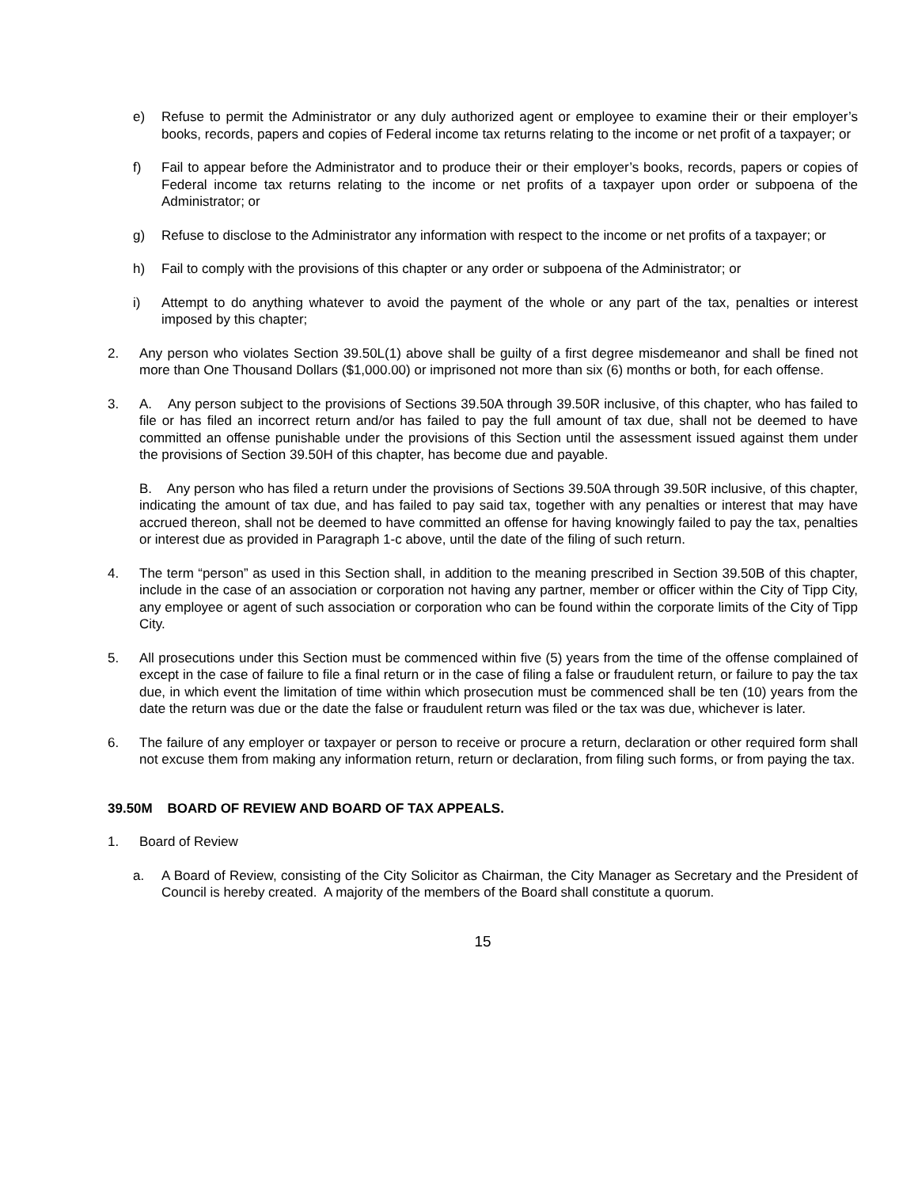e) Refuse to permit the Administrator or any duly authorized agent or employee to examine their or their employer’s books, records, papers and copies of Federal income tax returns relating to the income or net profit of a taxpayer; or
f) Fail to appear before the Administrator and to produce their or their employer’s books, records, papers or copies of Federal income tax returns relating to the income or net profits of a taxpayer upon order or subpoena of the Administrator; or
g) Refuse to disclose to the Administrator any information with respect to the income or net profits of a taxpayer; or
h) Fail to comply with the provisions of this chapter or any order or subpoena of the Administrator; or
i) Attempt to do anything whatever to avoid the payment of the whole or any part of the tax, penalties or interest imposed by this chapter;
2. Any person who violates Section 39.50L(1) above shall be guilty of a first degree misdemeanor and shall be fined not more than One Thousand Dollars ($1,000.00) or imprisoned not more than six (6) months or both, for each offense.
3. A. Any person subject to the provisions of Sections 39.50A through 39.50R inclusive, of this chapter, who has failed to file or has filed an incorrect return and/or has failed to pay the full amount of tax due, shall not be deemed to have committed an offense punishable under the provisions of this Section until the assessment issued against them under the provisions of Section 39.50H of this chapter, has become due and payable.
B. Any person who has filed a return under the provisions of Sections 39.50A through 39.50R inclusive, of this chapter, indicating the amount of tax due, and has failed to pay said tax, together with any penalties or interest that may have accrued thereon, shall not be deemed to have committed an offense for having knowingly failed to pay the tax, penalties or interest due as provided in Paragraph 1-c above, until the date of the filing of such return.
4. The term “person” as used in this Section shall, in addition to the meaning prescribed in Section 39.50B of this chapter, include in the case of an association or corporation not having any partner, member or officer within the City of Tipp City, any employee or agent of such association or corporation who can be found within the corporate limits of the City of Tipp City.
5. All prosecutions under this Section must be commenced within five (5) years from the time of the offense complained of except in the case of failure to file a final return or in the case of filing a false or fraudulent return, or failure to pay the tax due, in which event the limitation of time within which prosecution must be commenced shall be ten (10) years from the date the return was due or the date the false or fraudulent return was filed or the tax was due, whichever is later.
6. The failure of any employer or taxpayer or person to receive or procure a return, declaration or other required form shall not excuse them from making any information return, return or declaration, from filing such forms, or from paying the tax.
39.50M BOARD OF REVIEW AND BOARD OF TAX APPEALS.
1. Board of Review
a. A Board of Review, consisting of the City Solicitor as Chairman, the City Manager as Secretary and the President of Council is hereby created. A majority of the members of the Board shall constitute a quorum.
15